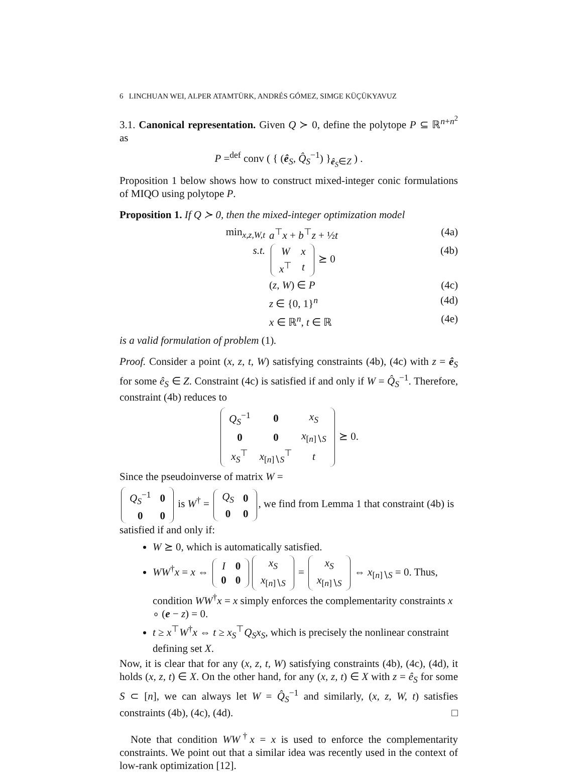6 LINCHUAN WEI, ALPER ATAMTÜRK, ANDRÉS GÓMEZ, SIMGE KÜÇÜKYAVUZ
3.1. Canonical representation. Given Q ≻ 0, define the polytope P ⊆ ℝ<sup>n+n<sup>2</sup></sup> as
P =<sup>def</sup> conv ( { (ê<sub>S</sub>, Q̂<sub>S</sub><sup>−1</sup>) }<sub>ê<sub>S</sub>∈Z</sub> ) .
Proposition 1 below shows how to construct mixed-integer conic formulations of MIQO using polytope P.
Proposition 1. If Q ≻ 0, then the mixed-integer optimization model
min<sub>x,z,W,t</sub> a<sup>⊤</sup>x + b<sup>⊤</sup>z + ½t (4a)
s.t.
| W | x |
| x<sup>⊤</sup> | t |
⪰ 0
(4b)
(z, W) ∈ P (4c)
z ∈ {0, 1}<sup>n</sup> (4d)
x ∈ ℝ<sup>n</sup>, t ∈ ℝ (4e)
is a valid formulation of problem (1).
Proof. Consider a point (x, z, t, W) satisfying constraints (4b), (4c) with z = ê<sub>S</sub> for some ê<sub>S</sub> ∈ Z. Constraint (4c) is satisfied if and only if W = Q̂<sub>S</sub><sup>−1</sup>. Therefore, constraint (4b) reduces to
| Q<sub>S</sub><sup>−1</sup> | 0 | x<sub>S</sub> |
| 0 | 0 | x<sub>[n]∖S</sub> |
| x<sub>S</sub><sup>⊤</sup> | x<sub>[n]∖S</sub><sup>⊤</sup> | t |
⪰ 0.
Since the pseudoinverse of matrix W =
| Q<sub>S</sub><sup>−1</sup> | 0 |
| 0 | 0 |
is W<sup>†</sup> =
| Q<sub>S</sub> | 0 |
| 0 | 0 |
, we find from Lemma 1 that constraint (4b) is satisfied if and only if:
W ⪰ 0, which is automatically satisfied.
WW<sup>†</sup>x = x ⇔
| I | 0 |
| 0 | 0 |
| x<sub>S</sub> |
| x<sub>[n]∖S</sub> |
=
| x<sub>S</sub> |
| x<sub>[n]∖S</sub> |
⇔ x<sub>[n]∖S</sub> = 0. Thus, condition WW<sup>†</sup>x = x simply enforces the complementarity constraints x ∘ (e − z) = 0.
t ≥ x<sup>⊤</sup>W<sup>†</sup>x ⇔ t ≥ x<sub>S</sub><sup>⊤</sup>Q<sub>S</sub>x<sub>S</sub>, which is precisely the nonlinear constraint defining set X.
Now, it is clear that for any (x, z, t, W) satisfying constraints (4b), (4c), (4d), it holds (x, z, t) ∈ X. On the other hand, for any (x, z, t) ∈ X with z = ê<sub>S</sub> for some S ⊂ [n], we can always let W = Q̂<sub>S</sub><sup>−1</sup> and similarly, (x, z, W, t) satisfies constraints (4b), (4c), (4d). □
Note that condition WW<sup>†</sup>x = x is used to enforce the complementarity constraints. We point out that a similar idea was recently used in the context of low-rank optimization [12].